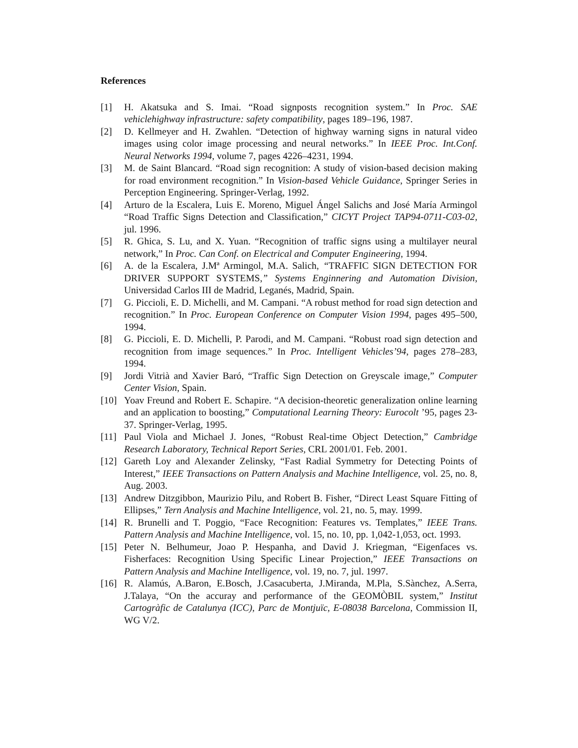References
[1] H. Akatsuka and S. Imai. “Road signposts recognition system.” In Proc. SAE vehiclehighway infrastructure: safety compatibility, pages 189–196, 1987.
[2] D. Kellmeyer and H. Zwahlen. “Detection of highway warning signs in natural video images using color image processing and neural networks.” In IEEE Proc. Int.Conf. Neural Networks 1994, volume 7, pages 4226–4231, 1994.
[3] M. de Saint Blancard. “Road sign recognition: A study of vision-based decision making for road environment recognition.” In Vision-based Vehicle Guidance, Springer Series in Perception Engineering. Springer-Verlag, 1992.
[4] Arturo de la Escalera, Luis E. Moreno, Miguel Ángel Salichs and José María Armingol “Road Traffic Signs Detection and Classification,” CICYT Project TAP94-0711-C03-02, jul. 1996.
[5] R. Ghica, S. Lu, and X. Yuan. “Recognition of traffic signs using a multilayer neural network,” In Proc. Can Conf. on Electrical and Computer Engineering, 1994.
[6] A. de la Escalera, J.Mª Armingol, M.A. Salich, “TRAFFIC SIGN DETECTION FOR DRIVER SUPPORT SYSTEMS,” Systems Enginnering and Automation Division, Universidad Carlos III de Madrid, Leganés, Madrid, Spain.
[7] G. Piccioli, E. D. Michelli, and M. Campani. “A robust method for road sign detection and recognition.” In Proc. European Conference on Computer Vision 1994, pages 495–500, 1994.
[8] G. Piccioli, E. D. Michelli, P. Parodi, and M. Campani. “Robust road sign detection and recognition from image sequences.” In Proc. Intelligent Vehicles’94, pages 278–283, 1994.
[9] Jordi Vitrià and Xavier Baró, “Traffic Sign Detection on Greyscale image,” Computer Center Vision, Spain.
[10] Yoav Freund and Robert E. Schapire. “A decision-theoretic generalization online learning and an application to boosting,” Computational Learning Theory: Eurocolt ’95, pages 23-37. Springer-Verlag, 1995.
[11] Paul Viola and Michael J. Jones, “Robust Real-time Object Detection,” Cambridge Research Laboratory, Technical Report Series, CRL 2001/01. Feb. 2001.
[12] Gareth Loy and Alexander Zelinsky, “Fast Radial Symmetry for Detecting Points of Interest,” IEEE Transactions on Pattern Analysis and Machine Intelligence, vol. 25, no. 8, Aug. 2003.
[13] Andrew Ditzgibbon, Maurizio Pilu, and Robert B. Fisher, “Direct Least Square Fitting of Ellipses,” Tern Analysis and Machine Intelligence, vol. 21, no. 5, may. 1999.
[14] R. Brunelli and T. Poggio, “Face Recognition: Features vs. Templates,” IEEE Trans. Pattern Analysis and Machine Intelligence, vol. 15, no. 10, pp. 1,042-1,053, oct. 1993.
[15] Peter N. Belhumeur, Joao P. Hespanha, and David J. Kriegman, “Eigenfaces vs. Fisherfaces: Recognition Using Specific Linear Projection,” IEEE Transactions on Pattern Analysis and Machine Intelligence, vol. 19, no. 7, jul. 1997.
[16] R. Alamús, A.Baron, E.Bosch, J.Casacuberta, J.Miranda, M.Pla, S.Sànchez, A.Serra, J.Talaya, “On the accuray and performance of the GEOMÒBIL system,” Institut Cartogràfic de Catalunya (ICC), Parc de Montjuïc, E-08038 Barcelona, Commission II, WG V/2.